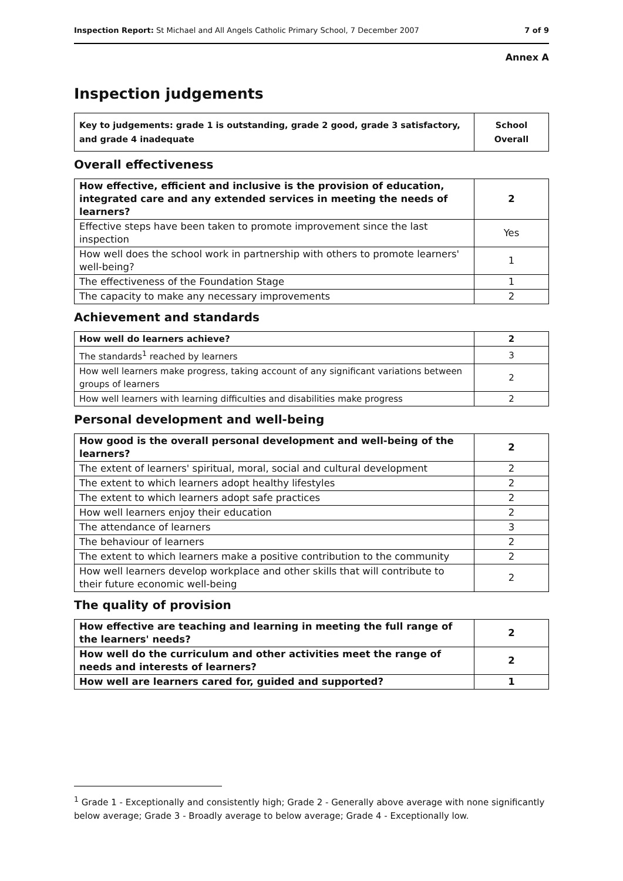Inspection Report: St Michael and All Angels Catholic Primary School, 7 December 2007 7 of 9
Annex A
Inspection judgements
| Key to judgements: grade 1 is outstanding, grade 2 good, grade 3 satisfactory, and grade 4 inadequate | School Overall |
Overall effectiveness
| How effective, efficient and inclusive is the provision of education, integrated care and any extended services in meeting the needs of learners? | 2 |
| Effective steps have been taken to promote improvement since the last inspection | Yes |
| How well does the school work in partnership with others to promote learners' well-being? | 1 |
| The effectiveness of the Foundation Stage | 1 |
| The capacity to make any necessary improvements | 2 |
Achievement and standards
| How well do learners achieve? | 2 |
| The standards<sup>1</sup> reached by learners | 3 |
| How well learners make progress, taking account of any significant variations between groups of learners | 2 |
| How well learners with learning difficulties and disabilities make progress | 2 |
Personal development and well-being
| How good is the overall personal development and well-being of the learners? | 2 |
| The extent of learners' spiritual, moral, social and cultural development | 2 |
| The extent to which learners adopt healthy lifestyles | 2 |
| The extent to which learners adopt safe practices | 2 |
| How well learners enjoy their education | 2 |
| The attendance of learners | 3 |
| The behaviour of learners | 2 |
| The extent to which learners make a positive contribution to the community | 2 |
| How well learners develop workplace and other skills that will contribute to their future economic well-being | 2 |
The quality of provision
| How effective are teaching and learning in meeting the full range of the learners' needs? | 2 |
| How well do the curriculum and other activities meet the range of needs and interests of learners? | 2 |
| How well are learners cared for, guided and supported? | 1 |
<sup>1</sup> Grade 1 - Exceptionally and consistently high; Grade 2 - Generally above average with none significantly below average; Grade 3 - Broadly average to below average; Grade 4 - Exceptionally low.